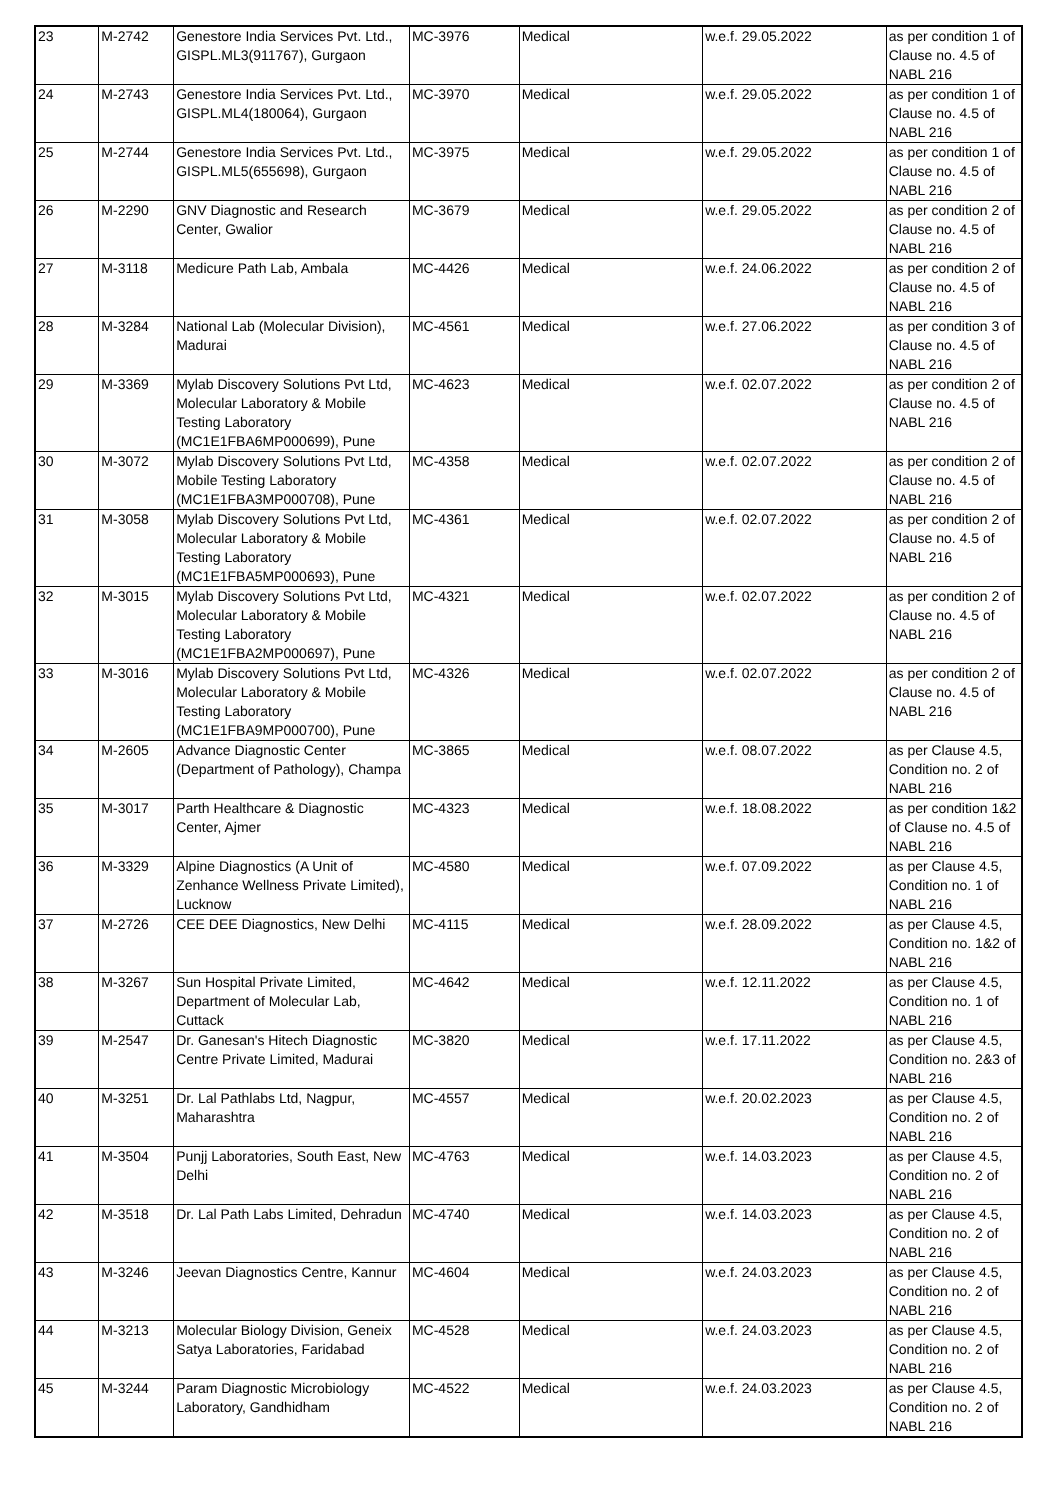| 23 | M-2742 | Genestore India Services Pvt. Ltd., GISPL.ML3(911767), Gurgaon | MC-3976 | Medical | w.e.f. 29.05.2022 | as per condition 1 of Clause no. 4.5 of NABL 216 |
| 24 | M-2743 | Genestore India Services Pvt. Ltd., GISPL.ML4(180064), Gurgaon | MC-3970 | Medical | w.e.f. 29.05.2022 | as per condition 1 of Clause no. 4.5 of NABL 216 |
| 25 | M-2744 | Genestore India Services Pvt. Ltd., GISPL.ML5(655698), Gurgaon | MC-3975 | Medical | w.e.f. 29.05.2022 | as per condition 1 of Clause no. 4.5 of NABL 216 |
| 26 | M-2290 | GNV Diagnostic and Research Center, Gwalior | MC-3679 | Medical | w.e.f. 29.05.2022 | as per condition 2 of Clause no. 4.5 of NABL 216 |
| 27 | M-3118 | Medicure Path Lab, Ambala | MC-4426 | Medical | w.e.f. 24.06.2022 | as per condition 2 of Clause no. 4.5 of NABL 216 |
| 28 | M-3284 | National Lab (Molecular Division), Madurai | MC-4561 | Medical | w.e.f. 27.06.2022 | as per condition 3 of Clause no. 4.5 of NABL 216 |
| 29 | M-3369 | Mylab Discovery Solutions Pvt Ltd, Molecular Laboratory & Mobile Testing Laboratory (MC1E1FBA6MP000699), Pune | MC-4623 | Medical | w.e.f. 02.07.2022 | as per condition 2 of Clause no. 4.5 of NABL 216 |
| 30 | M-3072 | Mylab Discovery Solutions Pvt Ltd, Mobile Testing Laboratory (MC1E1FBA3MP000708), Pune | MC-4358 | Medical | w.e.f. 02.07.2022 | as per condition 2 of Clause no. 4.5 of NABL 216 |
| 31 | M-3058 | Mylab Discovery Solutions Pvt Ltd, Molecular Laboratory & Mobile Testing Laboratory (MC1E1FBA5MP000693), Pune | MC-4361 | Medical | w.e.f. 02.07.2022 | as per condition 2 of Clause no. 4.5 of NABL 216 |
| 32 | M-3015 | Mylab Discovery Solutions Pvt Ltd, Molecular Laboratory & Mobile Testing Laboratory (MC1E1FBA2MP000697), Pune | MC-4321 | Medical | w.e.f. 02.07.2022 | as per condition 2 of Clause no. 4.5 of NABL 216 |
| 33 | M-3016 | Mylab Discovery Solutions Pvt Ltd, Molecular Laboratory & Mobile Testing Laboratory (MC1E1FBA9MP000700), Pune | MC-4326 | Medical | w.e.f. 02.07.2022 | as per condition 2 of Clause no. 4.5 of NABL 216 |
| 34 | M-2605 | Advance Diagnostic Center (Department of Pathology), Champa | MC-3865 | Medical | w.e.f. 08.07.2022 | as per Clause 4.5, Condition no. 2 of NABL 216 |
| 35 | M-3017 | Parth Healthcare & Diagnostic Center, Ajmer | MC-4323 | Medical | w.e.f. 18.08.2022 | as per condition 1&2 of Clause no. 4.5 of NABL 216 |
| 36 | M-3329 | Alpine Diagnostics (A Unit of Zenhance Wellness Private Limited), Lucknow | MC-4580 | Medical | w.e.f. 07.09.2022 | as per Clause 4.5, Condition no. 1 of NABL 216 |
| 37 | M-2726 | CEE DEE Diagnostics, New Delhi | MC-4115 | Medical | w.e.f. 28.09.2022 | as per Clause 4.5, Condition no. 1&2 of NABL 216 |
| 38 | M-3267 | Sun Hospital Private Limited, Department of Molecular Lab, Cuttack | MC-4642 | Medical | w.e.f. 12.11.2022 | as per Clause 4.5, Condition no. 1 of NABL 216 |
| 39 | M-2547 | Dr. Ganesan's Hitech Diagnostic Centre Private Limited, Madurai | MC-3820 | Medical | w.e.f. 17.11.2022 | as per Clause 4.5, Condition no. 2&3 of NABL 216 |
| 40 | M-3251 | Dr. Lal Pathlabs Ltd, Nagpur, Maharashtra | MC-4557 | Medical | w.e.f. 20.02.2023 | as per Clause 4.5, Condition no. 2 of NABL 216 |
| 41 | M-3504 | Punjj Laboratories, South East, New Delhi | MC-4763 | Medical | w.e.f. 14.03.2023 | as per Clause 4.5, Condition no. 2 of NABL 216 |
| 42 | M-3518 | Dr. Lal Path Labs Limited, Dehradun | MC-4740 | Medical | w.e.f. 14.03.2023 | as per Clause 4.5, Condition no. 2 of NABL 216 |
| 43 | M-3246 | Jeevan Diagnostics Centre, Kannur | MC-4604 | Medical | w.e.f. 24.03.2023 | as per Clause 4.5, Condition no. 2 of NABL 216 |
| 44 | M-3213 | Molecular Biology Division, Geneix Satya Laboratories, Faridabad | MC-4528 | Medical | w.e.f. 24.03.2023 | as per Clause 4.5, Condition no. 2 of NABL 216 |
| 45 | M-3244 | Param Diagnostic Microbiology Laboratory, Gandhidham | MC-4522 | Medical | w.e.f. 24.03.2023 | as per Clause 4.5, Condition no. 2 of NABL 216 |